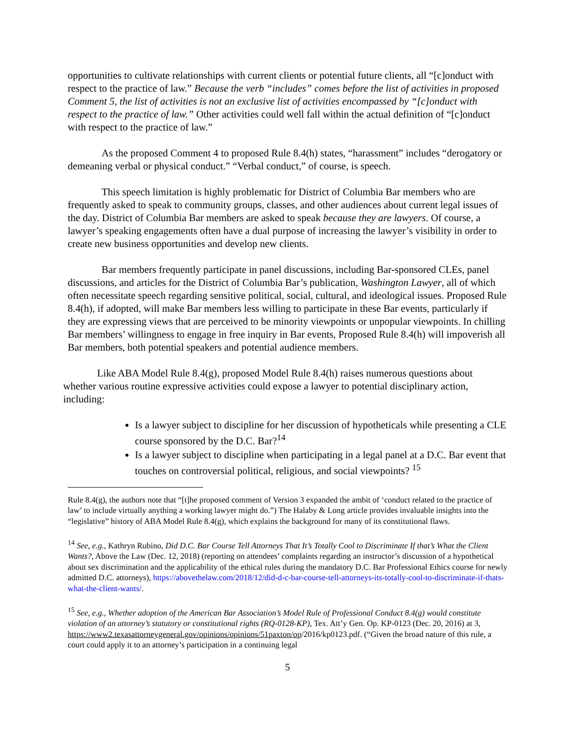opportunities to cultivate relationships with current clients or potential future clients, all “[c]onduct with respect to the practice of law.” Because the verb “includes” comes before the list of activities in proposed Comment 5, the list of activities is not an exclusive list of activities encompassed by “[c]onduct with respect to the practice of law.” Other activities could well fall within the actual definition of “[c]onduct with respect to the practice of law.”
As the proposed Comment 4 to proposed Rule 8.4(h) states, “harassment” includes “derogatory or demeaning verbal or physical conduct.” “Verbal conduct,” of course, is speech.
This speech limitation is highly problematic for District of Columbia Bar members who are frequently asked to speak to community groups, classes, and other audiences about current legal issues of the day. District of Columbia Bar members are asked to speak because they are lawyers. Of course, a lawyer’s speaking engagements often have a dual purpose of increasing the lawyer’s visibility in order to create new business opportunities and develop new clients.
Bar members frequently participate in panel discussions, including Bar-sponsored CLEs, panel discussions, and articles for the District of Columbia Bar’s publication, Washington Lawyer, all of which often necessitate speech regarding sensitive political, social, cultural, and ideological issues. Proposed Rule 8.4(h), if adopted, will make Bar members less willing to participate in these Bar events, particularly if they are expressing views that are perceived to be minority viewpoints or unpopular viewpoints. In chilling Bar members’ willingness to engage in free inquiry in Bar events, Proposed Rule 8.4(h) will impoverish all Bar members, both potential speakers and potential audience members.
Like ABA Model Rule 8.4(g), proposed Model Rule 8.4(h) raises numerous questions about whether various routine expressive activities could expose a lawyer to potential disciplinary action, including:
Is a lawyer subject to discipline for her discussion of hypotheticals while presenting a CLE course sponsored by the D.C. Bar?<sup>14</sup>
Is a lawyer subject to discipline when participating in a legal panel at a D.C. Bar event that touches on controversial political, religious, and social viewpoints? <sup>15</sup>
Rule 8.4(g), the authors note that “[t]he proposed comment of Version 3 expanded the ambit of ‘conduct related to the practice of law’ to include virtually anything a working lawyer might do.”) The Halaby & Long article provides invaluable insights into the “legislative” history of ABA Model Rule 8.4(g), which explains the background for many of its constitutional flaws.
<sup>14</sup> See, e.g., Kathryn Rubino, Did D.C. Bar Course Tell Attorneys That It’s Totally Cool to Discriminate If that’s What the Client Wants?, Above the Law (Dec. 12, 2018) (reporting on attendees’ complaints regarding an instructor’s discussion of a hypothetical about sex discrimination and the applicability of the ethical rules during the mandatory D.C. Bar Professional Ethics course for newly admitted D.C. attorneys), https://abovethelaw.com/2018/12/did-d-c-bar-course-tell-attorneys-its-totally-cool-to-discriminate-if-thats-what-the-client-wants/.
<sup>15</sup> See, e.g., Whether adoption of the American Bar Association’s Model Rule of Professional Conduct 8.4(g) would constitute violation of an attorney’s statutory or constitutional rights (RQ-0128-KP), Tex. Att’y Gen. Op. KP-0123 (Dec. 20, 2016) at 3, https://www2.texasattorneygeneral.gov/opinions/opinions/51paxton/op/2016/kp0123.pdf. (“Given the broad nature of this rule, a court could apply it to an attorney’s participation in a continuing legal
5